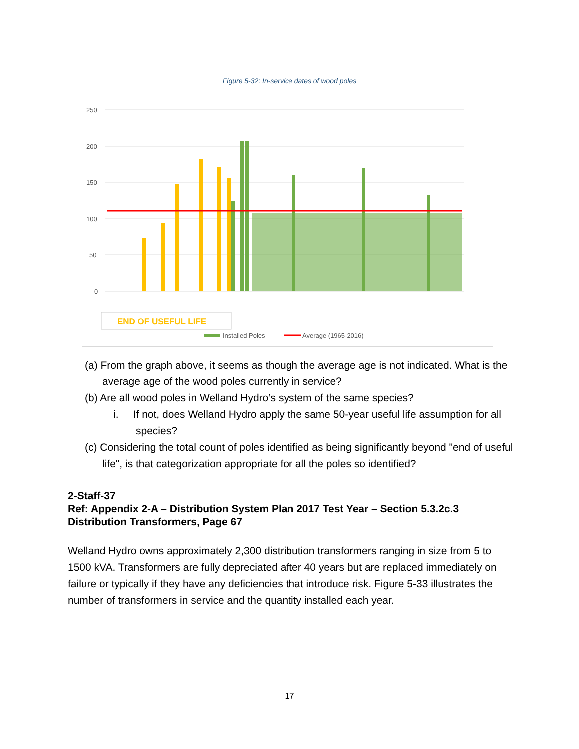Figure 5-32: In-service dates of wood poles
250
200
150
100
50
0
END OF USEFUL LIFE
Installed Poles
Average (1965-2016)
(a) From the graph above, it seems as though the average age is not indicated. What is the average age of the wood poles currently in service?
(b) Are all wood poles in Welland Hydro’s system of the same species?
i. If not, does Welland Hydro apply the same 50-year useful life assumption for all species?
(c) Considering the total count of poles identified as being significantly beyond "end of useful life", is that categorization appropriate for all the poles so identified?
2-Staff-37
Ref: Appendix 2-A – Distribution System Plan 2017 Test Year – Section 5.3.2c.3
Distribution Transformers, Page 67
Welland Hydro owns approximately 2,300 distribution transformers ranging in size from 5 to 1500 kVA. Transformers are fully depreciated after 40 years but are replaced immediately on failure or typically if they have any deficiencies that introduce risk. Figure 5-33 illustrates the number of transformers in service and the quantity installed each year.
17